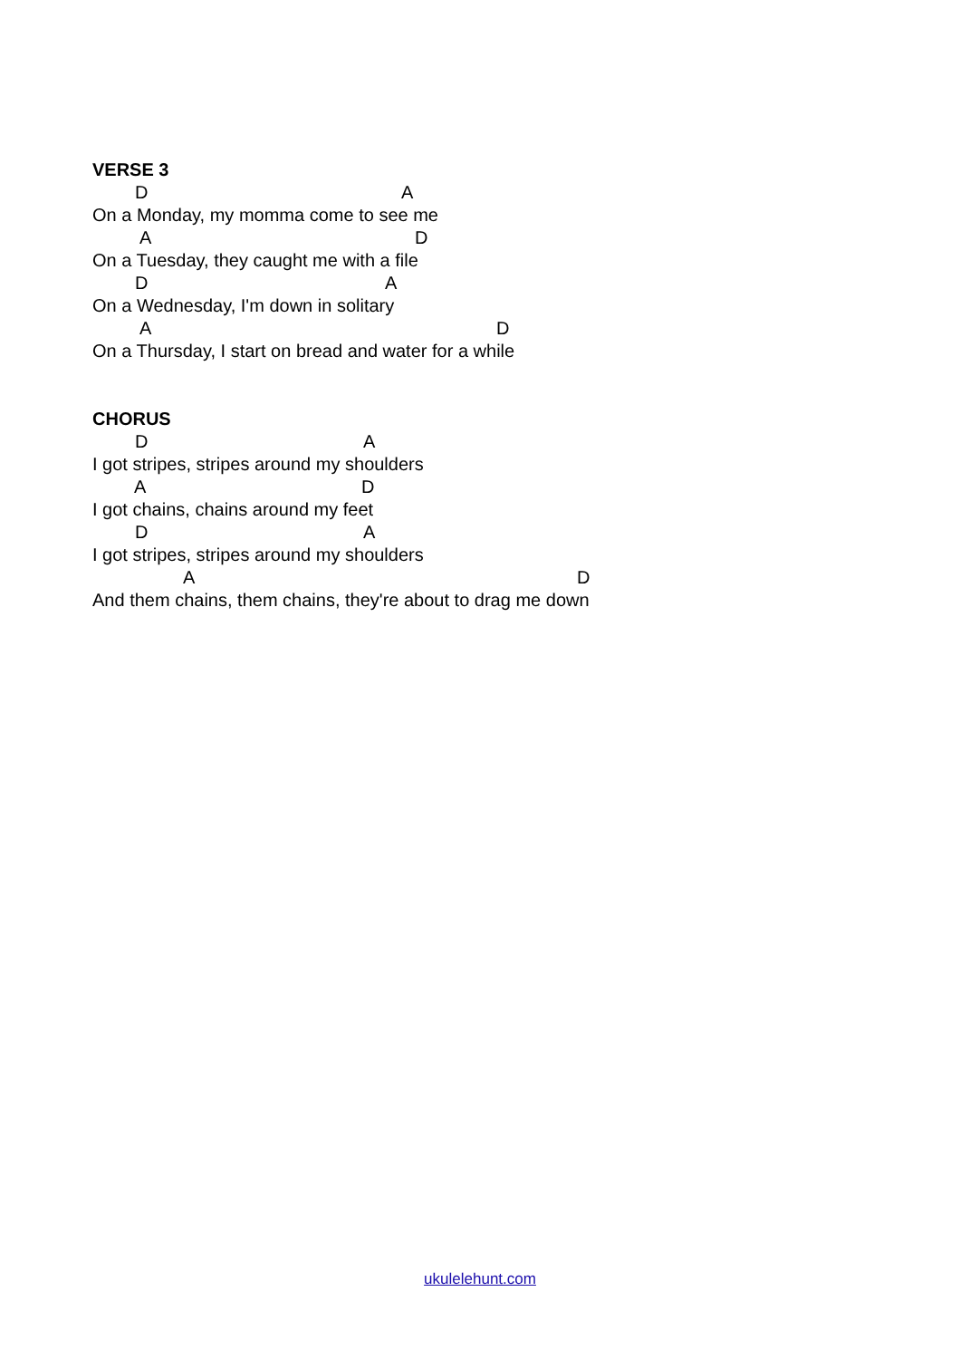VERSE 3
D A
On a Monday, my momma come to see me
A D
On a Tuesday, they caught me with a file
D A
On a Wednesday, I'm down in solitary
A D
On a Thursday, I start on bread and water for a while
CHORUS
D A
I got stripes, stripes around my shoulders
A D
I got chains, chains around my feet
D A
I got stripes, stripes around my shoulders
A D
And them chains, them chains, they're about to drag me down
ukulelehunt.com